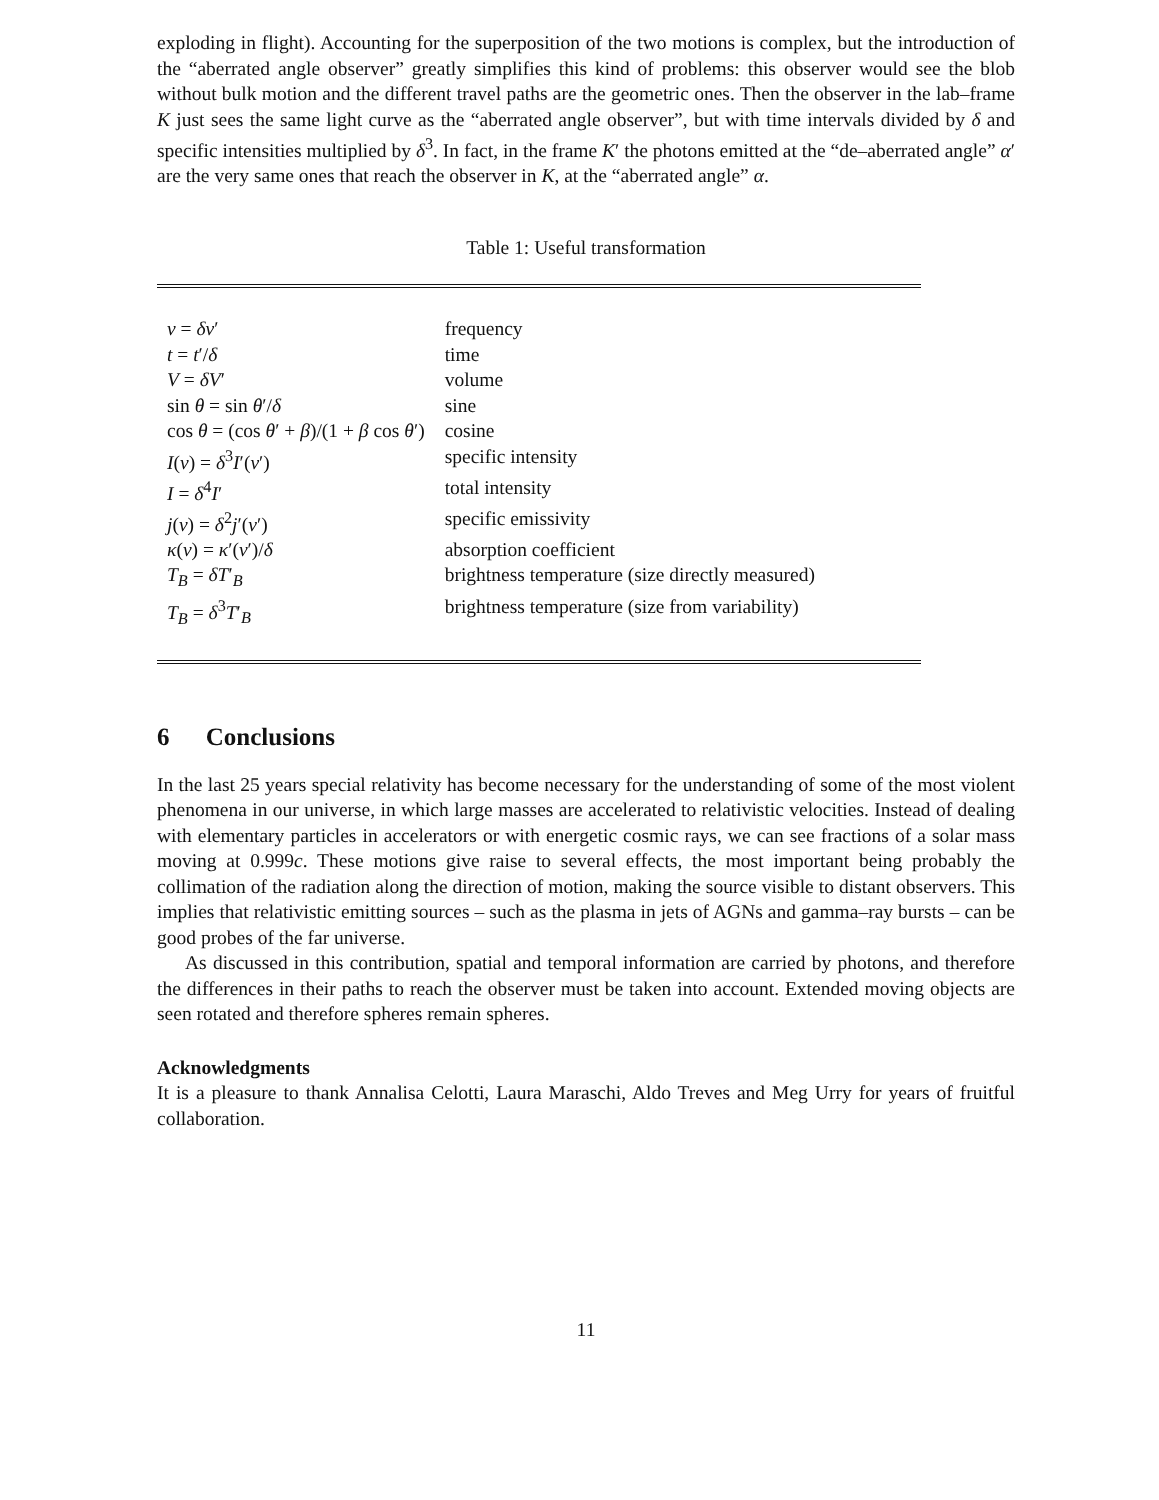exploding in flight). Accounting for the superposition of the two motions is complex, but the introduction of the “aberrated angle observer” greatly simplifies this kind of problems: this observer would see the blob without bulk motion and the different travel paths are the geometric ones. Then the observer in the lab–frame K just sees the same light curve as the “aberrated angle observer”, but with time intervals divided by δ and specific intensities multiplied by δ<sup>3</sup>. In fact, in the frame K′ the photons emitted at the “de–aberrated angle” α′ are the very same ones that reach the observer in K, at the “aberrated angle” α.
Table 1: Useful transformation
| ν = δν ′ | frequency |
| t = t ′/ δ | time |
| V = δV ′ | volume |
| sin θ = sin θ ′/ δ | sine |
| cos θ = (cos θ ′ + β )/(1 + β cos θ ′) | cosine |
| I ( ν ) = δ<sup>3</sup> I ′( ν ′) | specific intensity |
| I = δ<sup>4</sup> I ′ | total intensity |
| j ( ν ) = δ<sup>2</sup> j ′( ν ′) | specific emissivity |
| κ ( ν ) = κ ′( ν ′)/ δ | absorption coefficient |
| T<sub>B</sub> = δT ′<sub>B</sub> | brightness temperature (size directly measured) |
| T<sub>B</sub> = δ<sup>3</sup> T ′<sub>B</sub> | brightness temperature (size from variability) |
6 Conclusions
In the last 25 years special relativity has become necessary for the understanding of some of the most violent phenomena in our universe, in which large masses are accelerated to relativistic velocities. Instead of dealing with elementary particles in accelerators or with energetic cosmic rays, we can see fractions of a solar mass moving at 0.999c. These motions give raise to several effects, the most important being probably the collimation of the radiation along the direction of motion, making the source visible to distant observers. This implies that relativistic emitting sources – such as the plasma in jets of AGNs and gamma–ray bursts – can be good probes of the far universe.
As discussed in this contribution, spatial and temporal information are carried by photons, and therefore the differences in their paths to reach the observer must be taken into account. Extended moving objects are seen rotated and therefore spheres remain spheres.
Acknowledgments
It is a pleasure to thank Annalisa Celotti, Laura Maraschi, Aldo Treves and Meg Urry for years of fruitful collaboration.
11